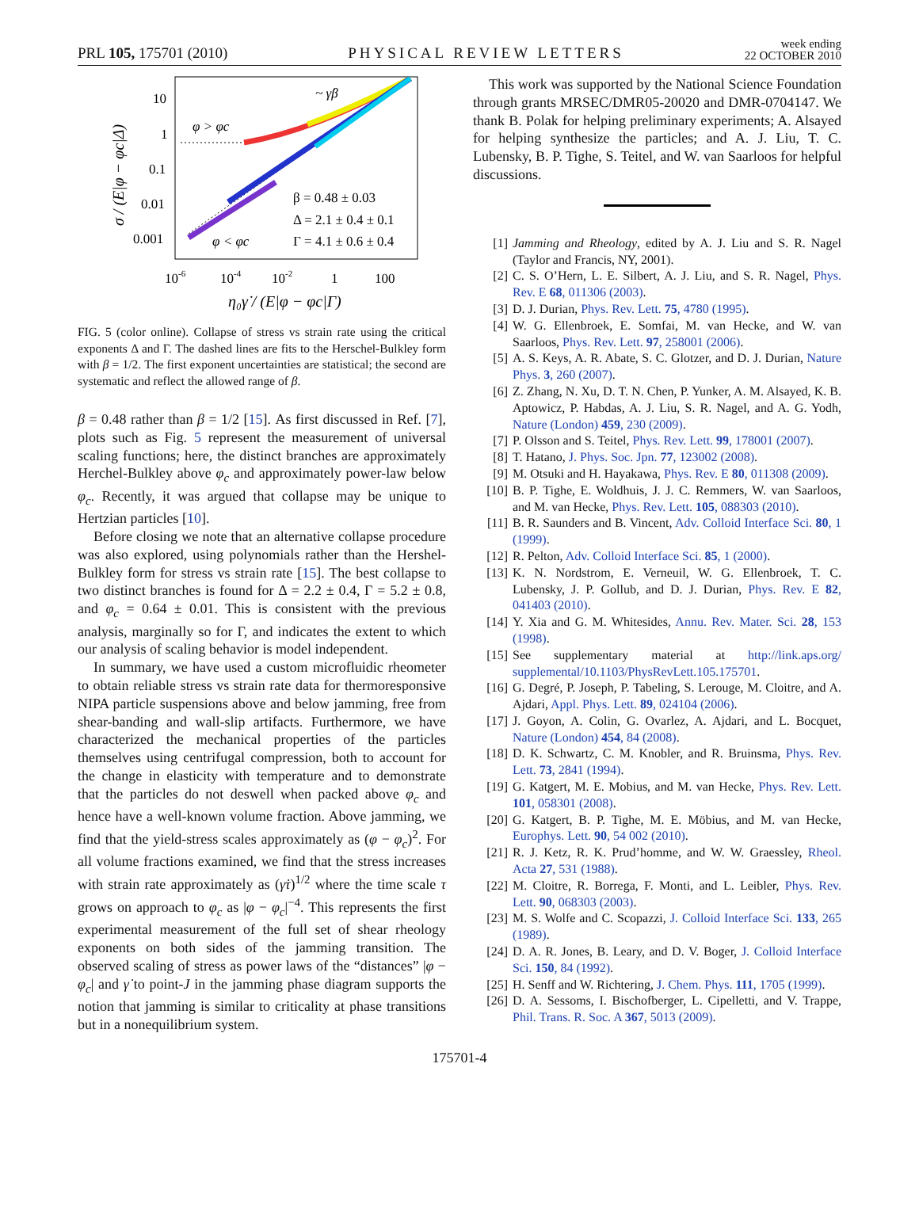PRL 105, 175701 (2010) PHYSICAL REVIEW LETTERS week ending
22 OCTOBER 2010
10
1
0.1
0.01
0.001
10-6
10-4
10-2
1
100
η₀γ̇ / (E|φ − φc|Γ)
σ / (E|φ − φc|Δ)
~ γ̇β
φ > φc
φ < φc
β = 0.48 ± 0.03
Δ = 2.1 ± 0.4 ± 0.1
Γ = 4.1 ± 0.6 ± 0.4
FIG. 5 (color online). Collapse of stress vs strain rate using the critical exponents Δ and Γ. The dashed lines are fits to the Herschel-Bulkley form with β = 1/2. The first exponent uncertainties are statistical; the second are systematic and reflect the allowed range of β.
β = 0.48 rather than β = 1/2 [15]. As first discussed in Ref. [7], plots such as Fig. 5 represent the measurement of universal scaling functions; here, the distinct branches are approximately Herchel-Bulkley above φ<sub>c</sub> and approximately power-law below φ<sub>c</sub>. Recently, it was argued that collapse may be unique to Hertzian particles [10].
Before closing we note that an alternative collapse procedure was also explored, using polynomials rather than the Hershel-Bulkley form for stress vs strain rate [15]. The best collapse to two distinct branches is found for Δ = 2.2 ± 0.4, Γ = 5.2 ± 0.8, and φ<sub>c</sub> = 0.64 ± 0.01. This is consistent with the previous analysis, marginally so for Γ, and indicates the extent to which our analysis of scaling behavior is model independent.
In summary, we have used a custom microfluidic rheometer to obtain reliable stress vs strain rate data for thermoresponsive NIPA particle suspensions above and below jamming, free from shear-banding and wall-slip artifacts. Furthermore, we have characterized the mechanical properties of the particles themselves using centrifugal compression, both to account for the change in elasticity with temperature and to demonstrate that the particles do not deswell when packed above φ<sub>c</sub> and hence have a well-known volume fraction. Above jamming, we find that the yield-stress scales approximately as (φ − φ<sub>c</sub>)<sup>2</sup>. For all volume fractions examined, we find that the stress increases with strain rate approximately as (γ̇τ)<sup>1/2</sup> where the time scale τ grows on approach to φ<sub>c</sub> as |φ − φ<sub>c</sub>|<sup>−4</sup>. This represents the first experimental measurement of the full set of shear rheology exponents on both sides of the jamming transition. The observed scaling of stress as power laws of the “distances” |φ − φ<sub>c</sub>| and γ̇ to point-J in the jamming phase diagram supports the notion that jamming is similar to criticality at phase transitions but in a nonequilibrium system.
This work was supported by the National Science Foundation through grants MRSEC/DMR05-20020 and DMR-0704147. We thank B. Polak for helping preliminary experiments; A. Alsayed for helping synthesize the particles; and A. J. Liu, T. C. Lubensky, B. P. Tighe, S. Teitel, and W. van Saarloos for helpful discussions.
[1] Jamming and Rheology, edited by A. J. Liu and S. R. Nagel (Taylor and Francis, NY, 2001).
[2] C. S. O’Hern, L. E. Silbert, A. J. Liu, and S. R. Nagel, Phys. Rev. E 68, 011306 (2003).
[3] D. J. Durian, Phys. Rev. Lett. 75, 4780 (1995).
[4] W. G. Ellenbroek, E. Somfai, M. van Hecke, and W. van Saarloos, Phys. Rev. Lett. 97, 258001 (2006).
[5] A. S. Keys, A. R. Abate, S. C. Glotzer, and D. J. Durian, Nature Phys. 3, 260 (2007).
[6] Z. Zhang, N. Xu, D. T. N. Chen, P. Yunker, A. M. Alsayed, K. B. Aptowicz, P. Habdas, A. J. Liu, S. R. Nagel, and A. G. Yodh, Nature (London) 459, 230 (2009).
[7] P. Olsson and S. Teitel, Phys. Rev. Lett. 99, 178001 (2007).
[8] T. Hatano, J. Phys. Soc. Jpn. 77, 123002 (2008).
[9] M. Otsuki and H. Hayakawa, Phys. Rev. E 80, 011308 (2009).
[10] B. P. Tighe, E. Woldhuis, J. J. C. Remmers, W. van Saarloos, and M. van Hecke, Phys. Rev. Lett. 105, 088303 (2010).
[11] B. R. Saunders and B. Vincent, Adv. Colloid Interface Sci. 80, 1 (1999).
[12] R. Pelton, Adv. Colloid Interface Sci. 85, 1 (2000).
[13] K. N. Nordstrom, E. Verneuil, W. G. Ellenbroek, T. C. Lubensky, J. P. Gollub, and D. J. Durian, Phys. Rev. E 82, 041403 (2010).
[14] Y. Xia and G. M. Whitesides, Annu. Rev. Mater. Sci. 28, 153 (1998).
[15] See supplementary material at http://link.aps.org/ supplemental/10.1103/PhysRevLett.105.175701.
[16] G. Degré, P. Joseph, P. Tabeling, S. Lerouge, M. Cloitre, and A. Ajdari, Appl. Phys. Lett. 89, 024104 (2006).
[17] J. Goyon, A. Colin, G. Ovarlez, A. Ajdari, and L. Bocquet, Nature (London) 454, 84 (2008).
[18] D. K. Schwartz, C. M. Knobler, and R. Bruinsma, Phys. Rev. Lett. 73, 2841 (1994).
[19] G. Katgert, M. E. Mobius, and M. van Hecke, Phys. Rev. Lett. 101, 058301 (2008).
[20] G. Katgert, B. P. Tighe, M. E. Möbius, and M. van Hecke, Europhys. Lett. 90, 54 002 (2010).
[21] R. J. Ketz, R. K. Prud’homme, and W. W. Graessley, Rheol. Acta 27, 531 (1988).
[22] M. Cloitre, R. Borrega, F. Monti, and L. Leibler, Phys. Rev. Lett. 90, 068303 (2003).
[23] M. S. Wolfe and C. Scopazzi, J. Colloid Interface Sci. 133, 265 (1989).
[24] D. A. R. Jones, B. Leary, and D. V. Boger, J. Colloid Interface Sci. 150, 84 (1992).
[25] H. Senff and W. Richtering, J. Chem. Phys. 111, 1705 (1999).
[26] D. A. Sessoms, I. Bischofberger, L. Cipelletti, and V. Trappe, Phil. Trans. R. Soc. A 367, 5013 (2009).
175701-4